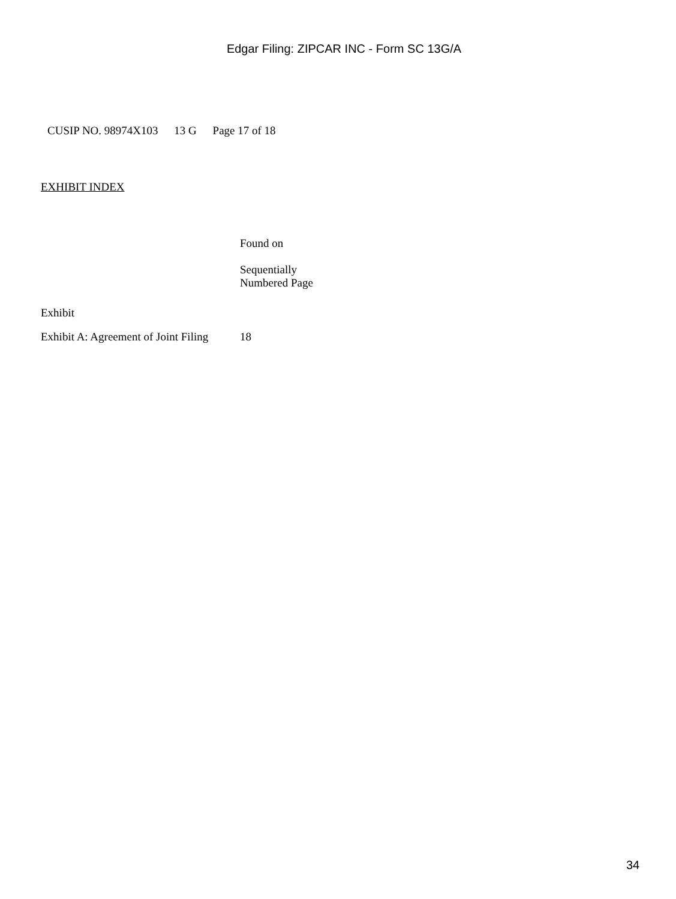Edgar Filing: ZIPCAR INC - Form SC 13G/A
CUSIP NO. 98974X103 13 G Page 17 of 18
EXHIBIT INDEX
| | Found on Sequentially Numbered Page |
| Exhibit | |
| Exhibit A: Agreement of Joint Filing | 18 |
34